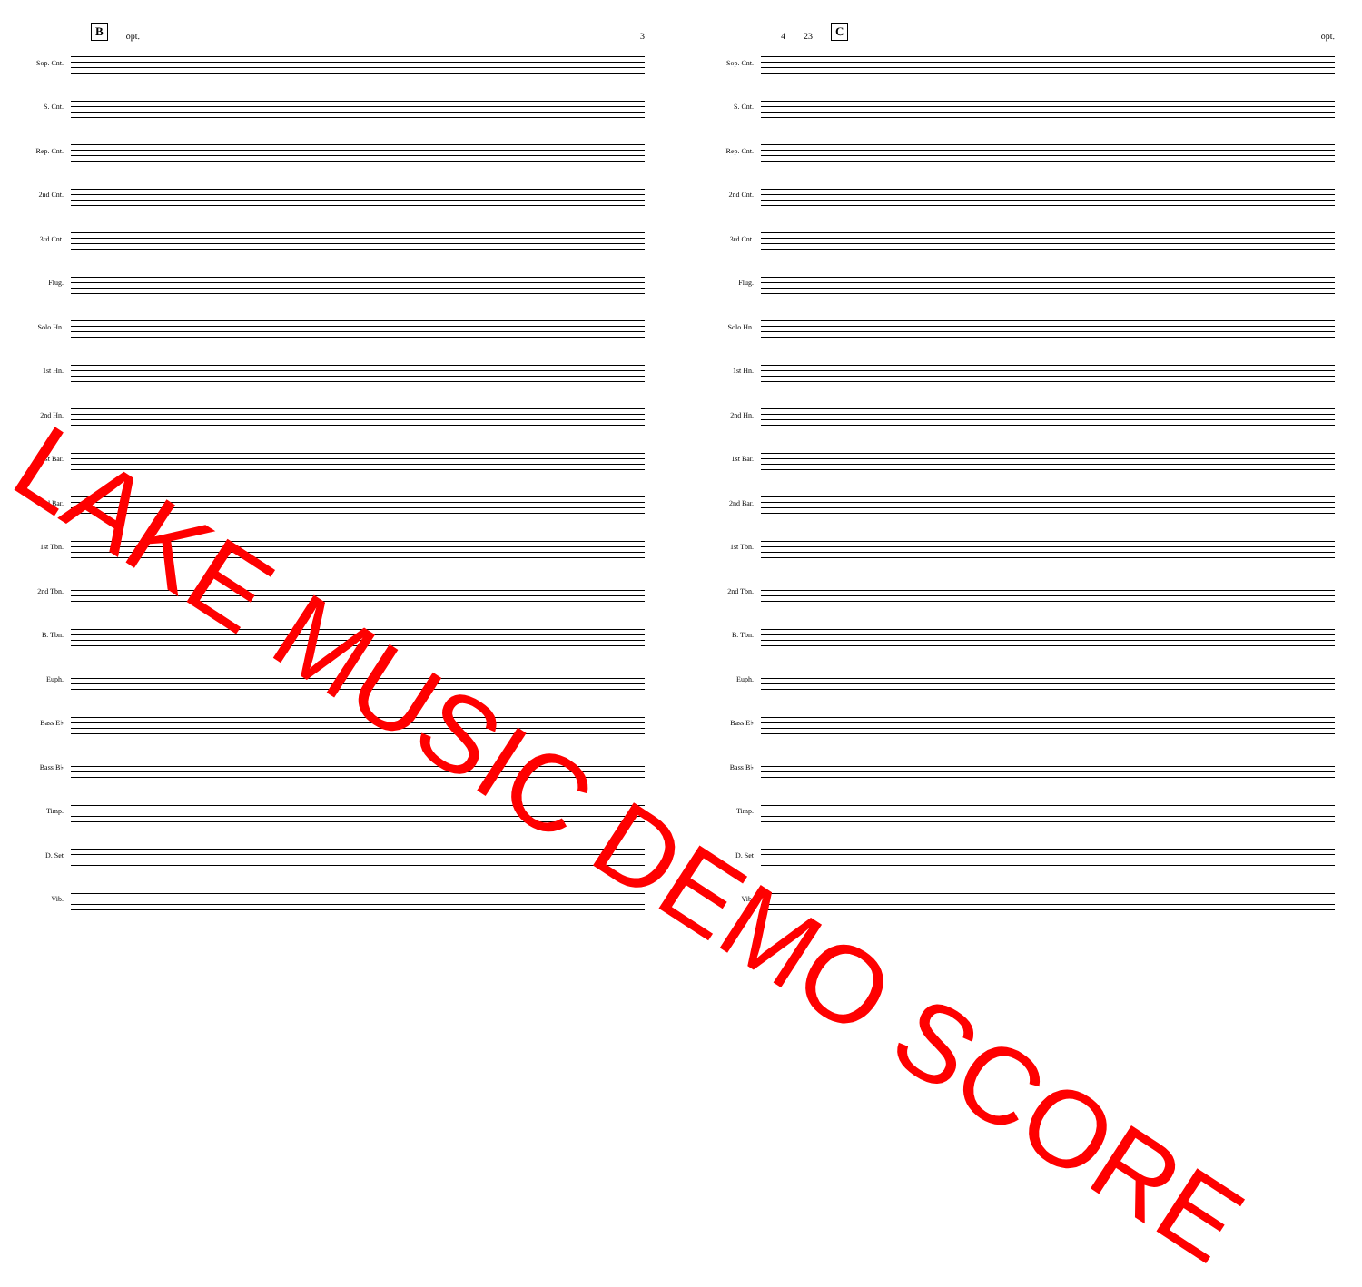Bopt. 3
Sop. Cnt.
S. Cnt.
Rep. Cnt.
2nd Cnt.
3rd Cnt.
Flug.
Solo Hn.
1st Hn.
2nd Hn.
1st Bar.
2nd Bar.
1st Tbn.
2nd Tbn.
B. Tbn.
Euph.
Bass E♭
Bass B♭
Timp.
D. Set
Vib.
4 23 C opt.
Sop. Cnt.
S. Cnt.
Rep. Cnt.
2nd Cnt.
3rd Cnt.
Flug.
Solo Hn.
1st Hn.
2nd Hn.
1st Bar.
2nd Bar.
1st Tbn.
2nd Tbn.
B. Tbn.
Euph.
Bass E♭
Bass B♭
Timp.
D. Set
Vib.
LAKE MUSIC DEMO SCORE